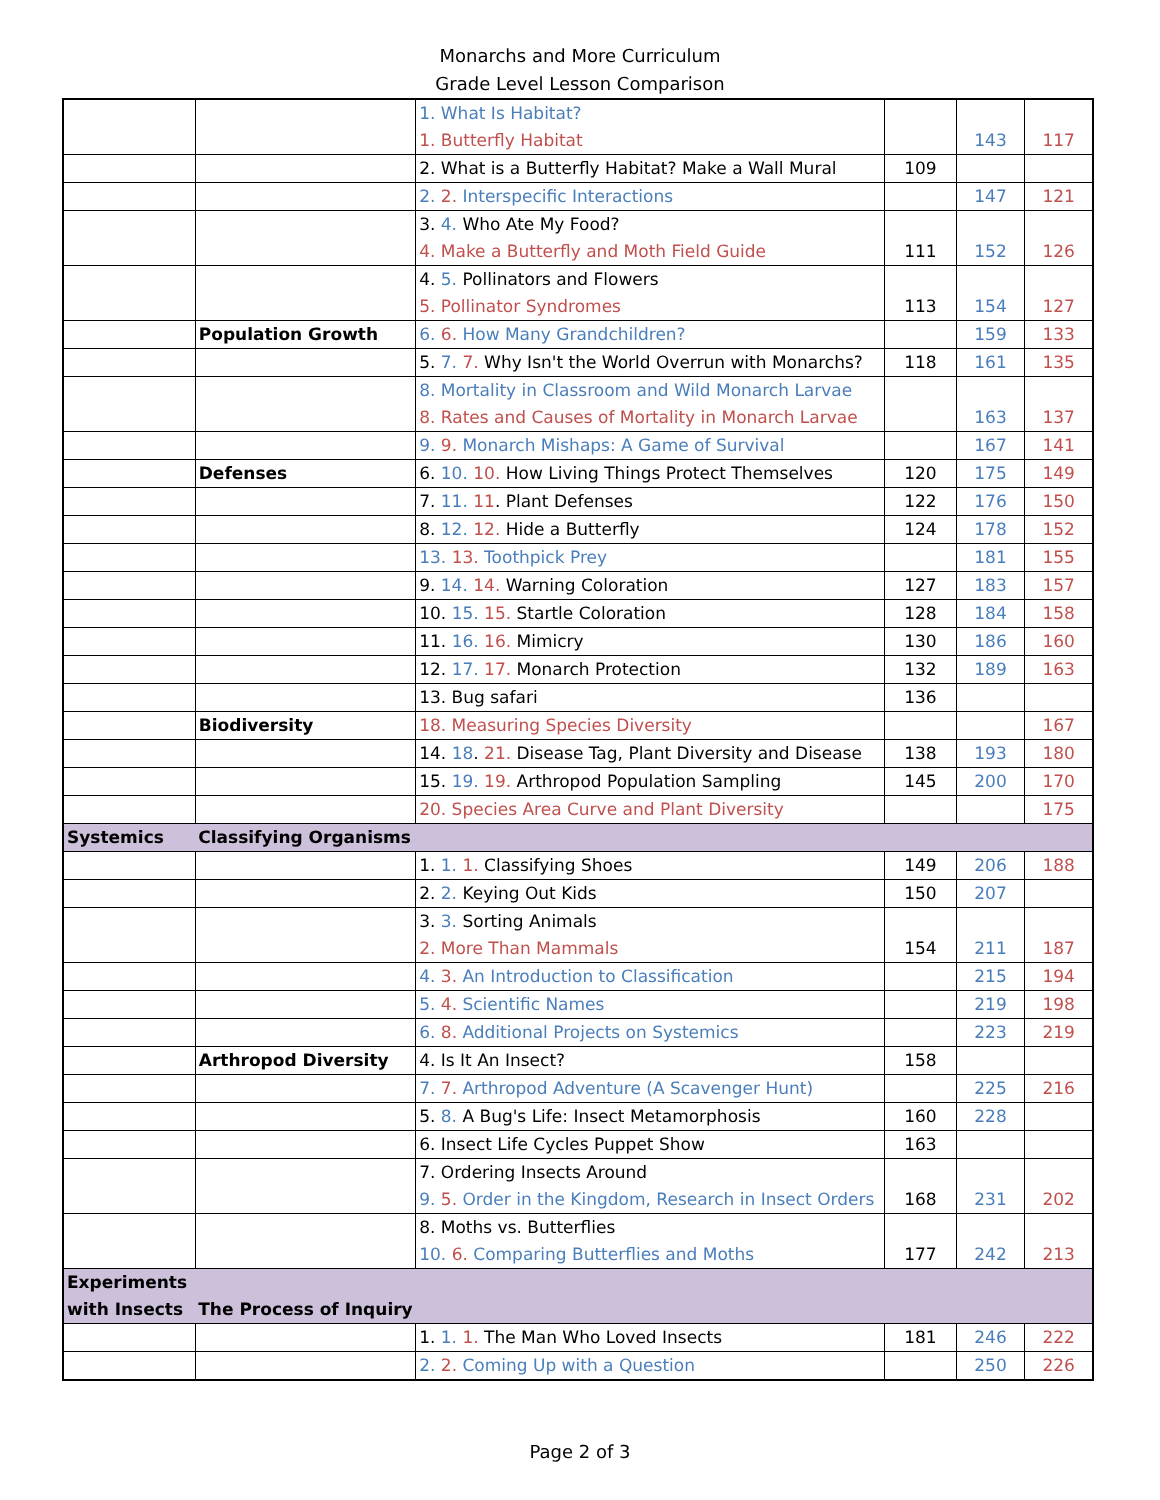Monarchs and More Curriculum
Grade Level Lesson Comparison
| | | 1. What Is Habitat? 1. Butterfly Habitat | | 143 | 117 |
| | | 2. What is a Butterfly Habitat? Make a Wall Mural | 109 | | |
| | | 2. 2. Interspecific Interactions | | 147 | 121 |
| | | 3. 4. Who Ate My Food? 4. Make a Butterfly and Moth Field Guide | 111 | 152 | 126 |
| | | 4. 5. Pollinators and Flowers 5. Pollinator Syndromes | 113 | 154 | 127 |
| | Population Growth | 6. 6. How Many Grandchildren? | | 159 | 133 |
| | | 5. 7. 7. Why Isn't the World Overrun with Monarchs? | 118 | 161 | 135 |
| | | 8. Mortality in Classroom and Wild Monarch Larvae 8. Rates and Causes of Mortality in Monarch Larvae | | 163 | 137 |
| | | 9. 9. Monarch Mishaps: A Game of Survival | | 167 | 141 |
| | Defenses | 6. 10. 10. How Living Things Protect Themselves | 120 | 175 | 149 |
| | | 7. 11. 11 . Plant Defenses | 122 | 176 | 150 |
| | | 8. 12. 12. Hide a Butterfly | 124 | 178 | 152 |
| | | 13. 13. Toothpick Prey | | 181 | 155 |
| | | 9. 14. 14. Warning Coloration | 127 | 183 | 157 |
| | | 10. 15. 15. Startle Coloration | 128 | 184 | 158 |
| | | 11. 16. 16. Mimicry | 130 | 186 | 160 |
| | | 12. 17. 17. Monarch Protection | 132 | 189 | 163 |
| | | 13. Bug safari | 136 | | |
| | Biodiversity | 18. Measuring Species Diversity | | | 167 |
| | | 14. 18 . 21. Disease Tag, Plant Diversity and Disease | 138 | 193 | 180 |
| | | 15. 19. 19. Arthropod Population Sampling | 145 | 200 | 170 |
| | | 20. Species Area Curve and Plant Diversity | | | 175 |
| Systemics | Classifying Organisms | | | | |
| | | 1. 1. 1. Classifying Shoes | 149 | 206 | 188 |
| | | 2. 2. Keying Out Kids | 150 | 207 | |
| | | 3. 3. Sorting Animals 2. More Than Mammals | 154 | 211 | 187 |
| | | 4. 3. An Introduction to Classification | | 215 | 194 |
| | | 5. 4. Scientific Names | | 219 | 198 |
| | | 6. 8. Additional Projects on Systemics | | 223 | 219 |
| | Arthropod Diversity | 4. Is It An Insect? | 158 | | |
| | | 7. 7. Arthropod Adventure (A Scavenger Hunt) | | 225 | 216 |
| | | 5. 8. A Bug's Life: Insect Metamorphosis | 160 | 228 | |
| | | 6. Insect Life Cycles Puppet Show | 163 | | |
| | | 7. Ordering Insects Around 9. 5. Order in the Kingdom, Research in Insect Orders | 168 | 231 | 202 |
| | | 8. Moths vs. Butterflies 10. 6. Comparing Butterflies and Moths | 177 | 242 | 213 |
| Experiments with Insects | The Process of Inquiry | | | | |
| | | 1. 1. 1. The Man Who Loved Insects | 181 | 246 | 222 |
| | | 2. 2. Coming Up with a Question | | 250 | 226 |
Page 2 of 3